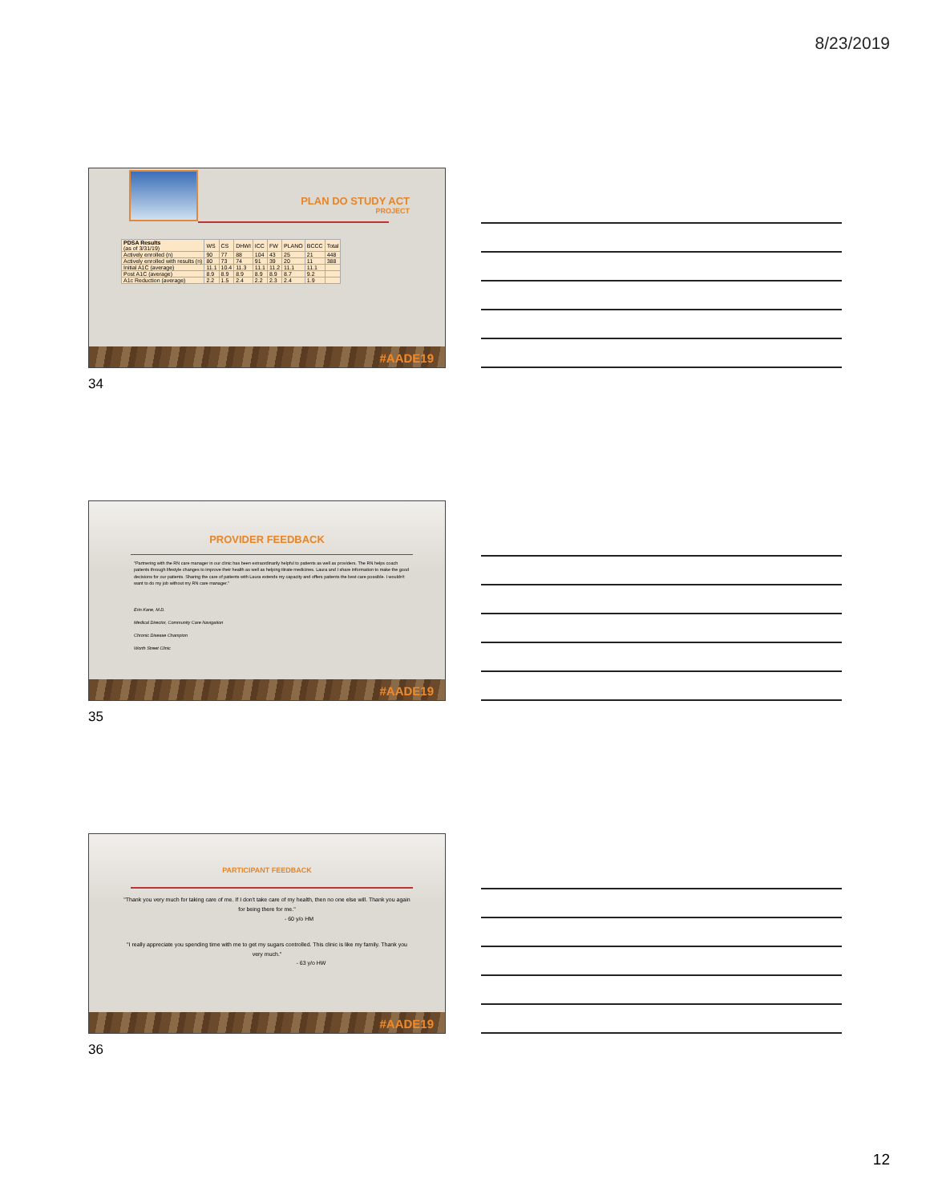8/23/2019
PLAN DO STUDY ACT
PROJECT
| PDSA Results (as of 3/31/19) | WS | CS | DHWI | ICC | FW | PLANO | BCCC | Total |
| Actively enrolled (n) | 90 | 77 | 88 | 104 | 43 | 25 | 21 | 448 |
| Actively enrolled with results (n) | 80 | 73 | 74 | 91 | 39 | 20 | 11 | 388 |
| Initial A1C (average) | 11.1 | 10.4 | 11.3 | 11.1 | 11.2 | 11.1 | 11.1 | |
| Post A1C (average) | 8.9 | 8.9 | 8.9 | 8.9 | 8.9 | 8.7 | 9.2 | |
| A1c Reduction (average) | 2.2 | 1.5 | 2.4 | 2.2 | 2.3 | 2.4 | 1.9 | |
#AADE19
34
PROVIDER FEEDBACK
"Partnering with the RN care manager in our clinic has been extraordinarily helpful to patients as well as providers. The RN helps coach patients through lifestyle changes to improve their health as well as helping titrate medicines. Laura and I share information to make the good decisions for our patients. Sharing the care of patients with Laura extends my capacity and offers patients the best care possible. I wouldn't want to do my job without my RN care manager."
Erin Kane, M.D.
Medical Director, Community Care Navigation
Chronic Disease Champion
Worth Street Clinic
#AADE19
35
PARTICIPANT FEEDBACK
"Thank you very much for taking care of me. If I don't take care of my health, then no one else will. Thank you again for being there for me."
- 60 y/o HM
"I really appreciate you spending time with me to get my sugars controlled. This clinic is like my family. Thank you very much."
- 63 y/o HW
#AADE19
36
12